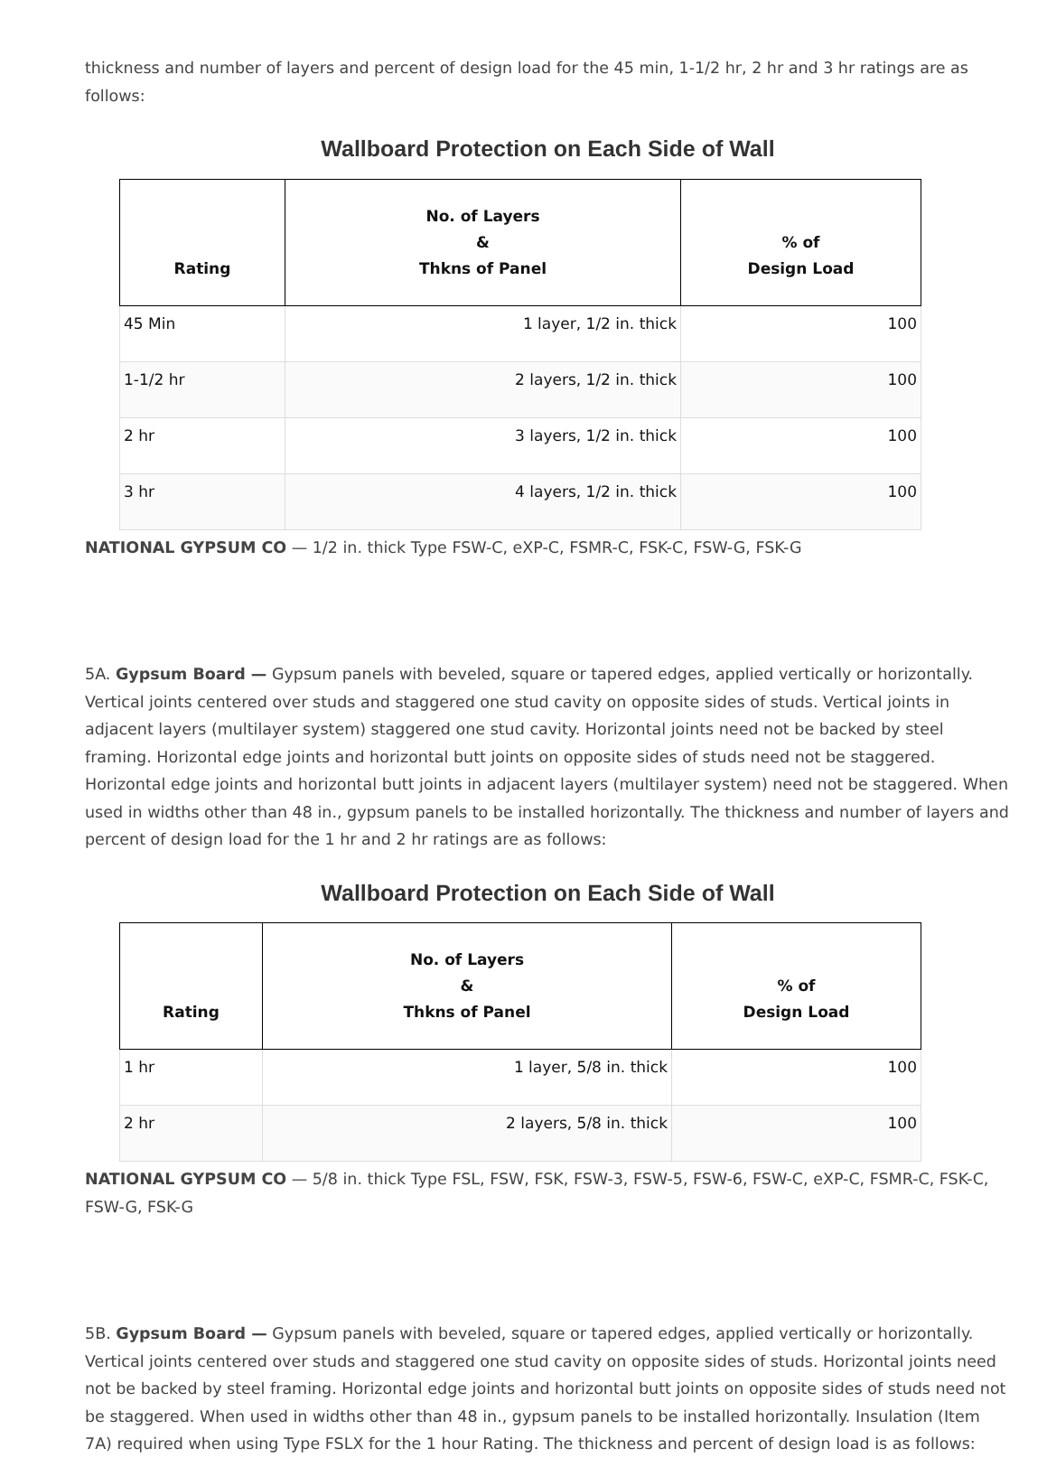thickness and number of layers and percent of design load for the 45 min, 1-1/2 hr, 2 hr and 3 hr ratings are as follows:
Wallboard Protection on Each Side of Wall
| Rating | No. of Layers & Thkns of Panel | % of Design Load |
| --- | --- | --- |
| 45 Min | 1 layer, 1/2 in. thick | 100 |
| 1-1/2 hr | 2 layers, 1/2 in. thick | 100 |
| 2 hr | 3 layers, 1/2 in. thick | 100 |
| 3 hr | 4 layers, 1/2 in. thick | 100 |
NATIONAL GYPSUM CO — 1/2 in. thick Type FSW-C, eXP-C, FSMR-C, FSK-C, FSW-G, FSK-G
5A. Gypsum Board — Gypsum panels with beveled, square or tapered edges, applied vertically or horizontally. Vertical joints centered over studs and staggered one stud cavity on opposite sides of studs. Vertical joints in adjacent layers (multilayer system) staggered one stud cavity. Horizontal joints need not be backed by steel framing. Horizontal edge joints and horizontal butt joints on opposite sides of studs need not be staggered. Horizontal edge joints and horizontal butt joints in adjacent layers (multilayer system) need not be staggered. When used in widths other than 48 in., gypsum panels to be installed horizontally. The thickness and number of layers and percent of design load for the 1 hr and 2 hr ratings are as follows:
Wallboard Protection on Each Side of Wall
| Rating | No. of Layers & Thkns of Panel | % of Design Load |
| --- | --- | --- |
| 1 hr | 1 layer, 5/8 in. thick | 100 |
| 2 hr | 2 layers, 5/8 in. thick | 100 |
NATIONAL GYPSUM CO — 5/8 in. thick Type FSL, FSW, FSK, FSW-3, FSW-5, FSW-6, FSW-C, eXP-C, FSMR-C, FSK-C, FSW-G, FSK-G
5B. Gypsum Board — Gypsum panels with beveled, square or tapered edges, applied vertically or horizontally. Vertical joints centered over studs and staggered one stud cavity on opposite sides of studs. Horizontal joints need not be backed by steel framing. Horizontal edge joints and horizontal butt joints on opposite sides of studs need not be staggered. When used in widths other than 48 in., gypsum panels to be installed horizontally. Insulation (Item 7A) required when using Type FSLX for the 1 hour Rating. The thickness and percent of design load is as follows: